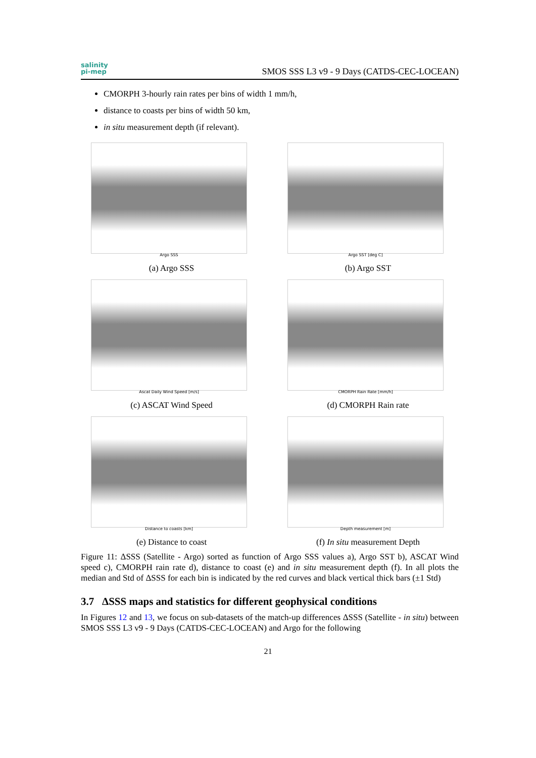salinity
pi-mep
SMOS SSS L3 v9 - 9 Days (CATDS-CEC-LOCEAN)
CMORPH 3-hourly rain rates per bins of width 1 mm/h,
distance to coasts per bins of width 50 km,
in situ measurement depth (if relevant).
Argo SSS
(a) Argo SSS
Argo SST [deg C]
(b) Argo SST
Ascat Daily Wind Speed [m/s]
(c) ASCAT Wind Speed
CMORPH Rain Rate [mm/h]
(d) CMORPH Rain rate
Distance to coasts [km]
(e) Distance to coast
Depth measurement [m]
(f) In situ measurement Depth
Figure 11: ΔSSS (Satellite - Argo) sorted as function of Argo SSS values a), Argo SST b), ASCAT Wind speed c), CMORPH rain rate d), distance to coast (e) and in situ measurement depth (f). In all plots the median and Std of ΔSSS for each bin is indicated by the red curves and black vertical thick bars (±1 Std)
3.7 ΔSSS maps and statistics for different geophysical conditions
In Figures 12 and 13, we focus on sub-datasets of the match-up differences ΔSSS (Satellite - in situ) between SMOS SSS L3 v9 - 9 Days (CATDS-CEC-LOCEAN) and Argo for the following
21